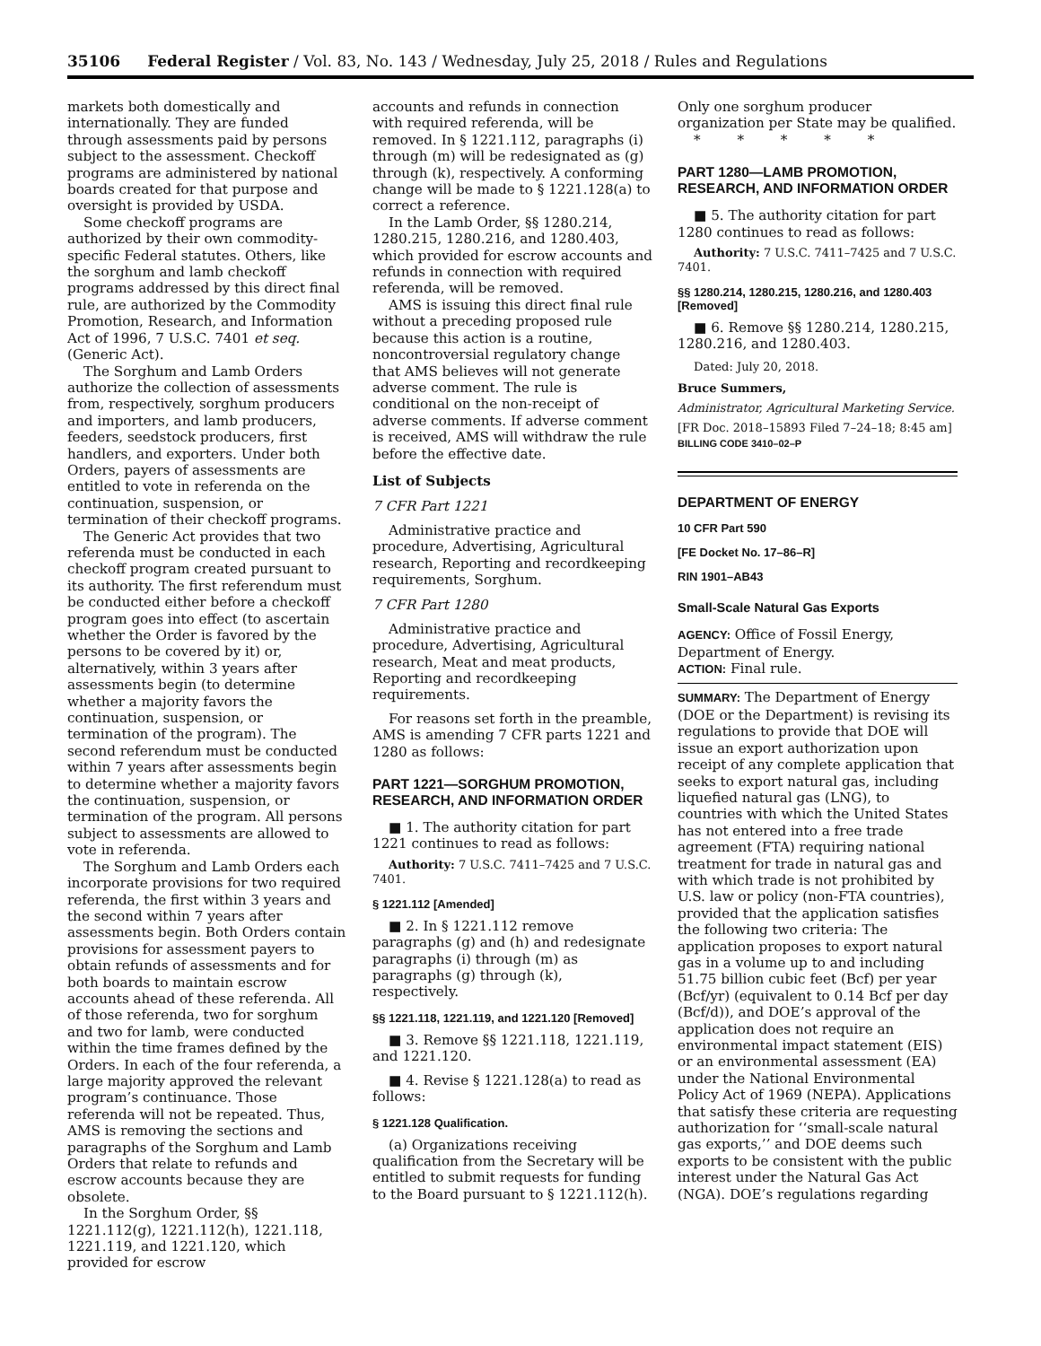35106 Federal Register / Vol. 83, No. 143 / Wednesday, July 25, 2018 / Rules and Regulations
markets both domestically and internationally. They are funded through assessments paid by persons subject to the assessment. Checkoff programs are administered by national boards created for that purpose and oversight is provided by USDA.
Some checkoff programs are authorized by their own commodity-specific Federal statutes. Others, like the sorghum and lamb checkoff programs addressed by this direct final rule, are authorized by the Commodity Promotion, Research, and Information Act of 1996, 7 U.S.C. 7401 et seq. (Generic Act).
The Sorghum and Lamb Orders authorize the collection of assessments from, respectively, sorghum producers and importers, and lamb producers, feeders, seedstock producers, first handlers, and exporters. Under both Orders, payers of assessments are entitled to vote in referenda on the continuation, suspension, or termination of their checkoff programs.
The Generic Act provides that two referenda must be conducted in each checkoff program created pursuant to its authority. The first referendum must be conducted either before a checkoff program goes into effect (to ascertain whether the Order is favored by the persons to be covered by it) or, alternatively, within 3 years after assessments begin (to determine whether a majority favors the continuation, suspension, or termination of the program). The second referendum must be conducted within 7 years after assessments begin to determine whether a majority favors the continuation, suspension, or termination of the program. All persons subject to assessments are allowed to vote in referenda.
The Sorghum and Lamb Orders each incorporate provisions for two required referenda, the first within 3 years and the second within 7 years after assessments begin. Both Orders contain provisions for assessment payers to obtain refunds of assessments and for both boards to maintain escrow accounts ahead of these referenda. All of those referenda, two for sorghum and two for lamb, were conducted within the time frames defined by the Orders. In each of the four referenda, a large majority approved the relevant program’s continuance. Those referenda will not be repeated. Thus, AMS is removing the sections and paragraphs of the Sorghum and Lamb Orders that relate to refunds and escrow accounts because they are obsolete.
In the Sorghum Order, §§ 1221.112(g), 1221.112(h), 1221.118, 1221.119, and 1221.120, which provided for escrow
accounts and refunds in connection with required referenda, will be removed. In § 1221.112, paragraphs (i) through (m) will be redesignated as (g) through (k), respectively. A conforming change will be made to § 1221.128(a) to correct a reference.
In the Lamb Order, §§ 1280.214, 1280.215, 1280.216, and 1280.403, which provided for escrow accounts and refunds in connection with required referenda, will be removed.
AMS is issuing this direct final rule without a preceding proposed rule because this action is a routine, noncontroversial regulatory change that AMS believes will not generate adverse comment. The rule is conditional on the non-receipt of adverse comments. If adverse comment is received, AMS will withdraw the rule before the effective date.
List of Subjects
7 CFR Part 1221
Administrative practice and procedure, Advertising, Agricultural research, Reporting and recordkeeping requirements, Sorghum.
7 CFR Part 1280
Administrative practice and procedure, Advertising, Agricultural research, Meat and meat products, Reporting and recordkeeping requirements.
For reasons set forth in the preamble, AMS is amending 7 CFR parts 1221 and 1280 as follows:
PART 1221—SORGHUM PROMOTION, RESEARCH, AND INFORMATION ORDER
■ 1. The authority citation for part 1221 continues to read as follows:
Authority: 7 U.S.C. 7411–7425 and 7 U.S.C. 7401.
§ 1221.112 [Amended]
■ 2. In § 1221.112 remove paragraphs (g) and (h) and redesignate paragraphs (i) through (m) as paragraphs (g) through (k), respectively.
§§ 1221.118, 1221.119, and 1221.120 [Removed]
■ 3. Remove §§ 1221.118, 1221.119, and 1221.120.
■ 4. Revise § 1221.128(a) to read as follows:
§ 1221.128 Qualification.
(a) Organizations receiving qualification from the Secretary will be entitled to submit requests for funding to the Board pursuant to § 1221.112(h).
Only one sorghum producer organization per State may be qualified.
* * * * *
PART 1280—LAMB PROMOTION, RESEARCH, AND INFORMATION ORDER
■ 5. The authority citation for part 1280 continues to read as follows:
Authority: 7 U.S.C. 7411–7425 and 7 U.S.C. 7401.
§§ 1280.214, 1280.215, 1280.216, and 1280.403 [Removed]
■ 6. Remove §§ 1280.214, 1280.215, 1280.216, and 1280.403.
Dated: July 20, 2018.
Bruce Summers,
Administrator, Agricultural Marketing Service.
[FR Doc. 2018–15893 Filed 7–24–18; 8:45 am]
BILLING CODE 3410–02–P
DEPARTMENT OF ENERGY
10 CFR Part 590
[FE Docket No. 17–86–R]
RIN 1901–AB43
Small-Scale Natural Gas Exports
AGENCY: Office of Fossil Energy, Department of Energy.
ACTION: Final rule.
SUMMARY: The Department of Energy (DOE or the Department) is revising its regulations to provide that DOE will issue an export authorization upon receipt of any complete application that seeks to export natural gas, including liquefied natural gas (LNG), to countries with which the United States has not entered into a free trade agreement (FTA) requiring national treatment for trade in natural gas and with which trade is not prohibited by U.S. law or policy (non-FTA countries), provided that the application satisfies the following two criteria: The application proposes to export natural gas in a volume up to and including 51.75 billion cubic feet (Bcf) per year (Bcf/yr) (equivalent to 0.14 Bcf per day (Bcf/d)), and DOE’s approval of the application does not require an environmental impact statement (EIS) or an environmental assessment (EA) under the National Environmental Policy Act of 1969 (NEPA). Applications that satisfy these criteria are requesting authorization for ‘‘small-scale natural gas exports,’’ and DOE deems such exports to be consistent with the public interest under the Natural Gas Act (NGA). DOE’s regulations regarding